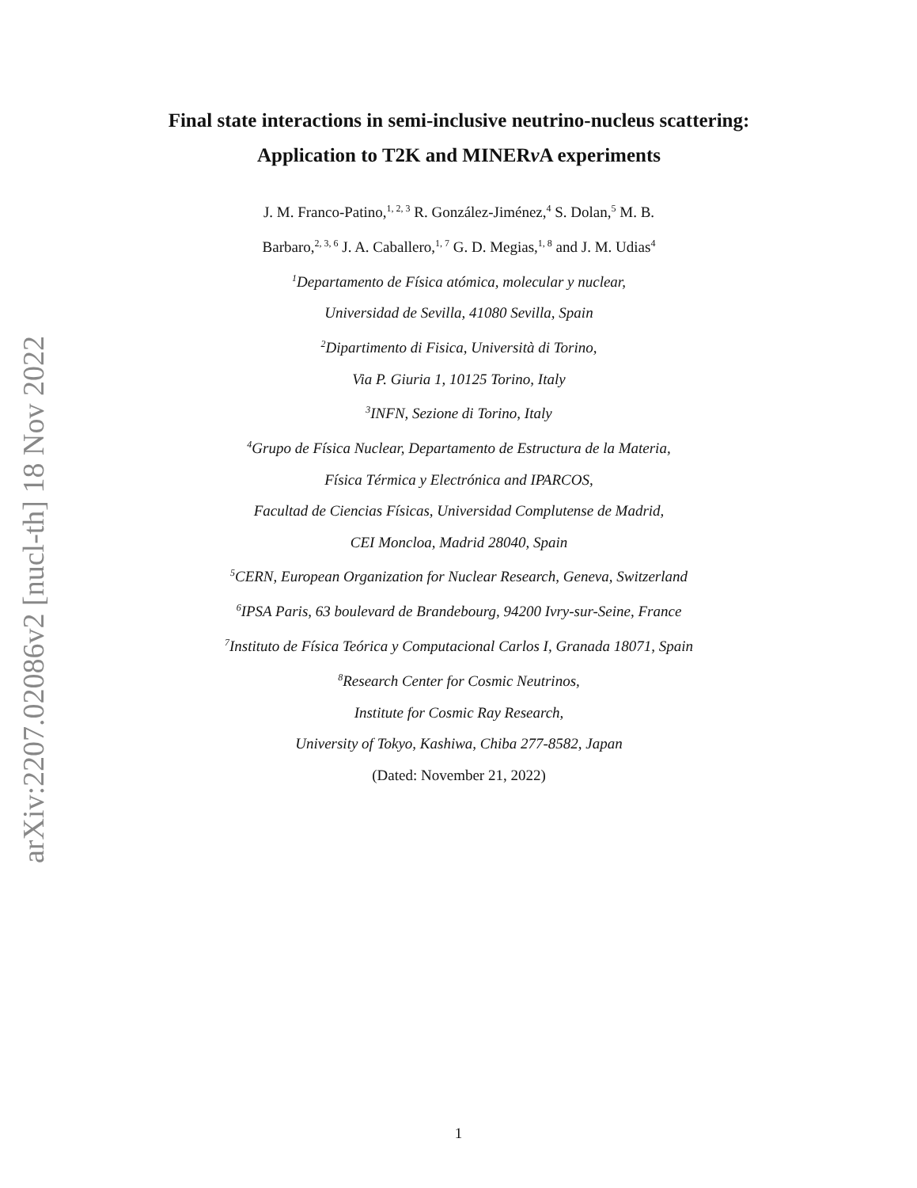arXiv:2207.02086v2 [nucl-th] 18 Nov 2022
Final state interactions in semi-inclusive neutrino-nucleus scattering: Application to T2K and MINERν A experiments
J. M. Franco-Patino,<sup>1, 2, 3</sup> R. González-Jiménez,<sup>4</sup> S. Dolan,<sup>5</sup> M. B.
Barbaro,<sup>2, 3, 6</sup> J. A. Caballero,<sup>1, 7</sup> G. D. Megias,<sup>1, 8</sup> and J. M. Udias<sup>4</sup>
<sup>1</sup> Departamento de Física atómica, molecular y nuclear,
Universidad de Sevilla, 41080 Sevilla, Spain
<sup>2</sup> Dipartimento di Fisica, Università di Torino,
Via P. Giuria 1, 10125 Torino, Italy
<sup>3</sup> INFN, Sezione di Torino, Italy
<sup>4</sup> Grupo de Física Nuclear, Departamento de Estructura de la Materia,
Física Térmica y Electrónica and IPARCOS,
Facultad de Ciencias Físicas, Universidad Complutense de Madrid,
CEI Moncloa, Madrid 28040, Spain
<sup>5</sup> CERN, European Organization for Nuclear Research, Geneva, Switzerland
<sup>6</sup> IPSA Paris, 63 boulevard de Brandebourg, 94200 Ivry-sur-Seine, France
<sup>7</sup> Instituto de Física Teórica y Computacional Carlos I, Granada 18071, Spain
<sup>8</sup> Research Center for Cosmic Neutrinos,
Institute for Cosmic Ray Research,
University of Tokyo, Kashiwa, Chiba 277-8582, Japan
(Dated: November 21, 2022)
1